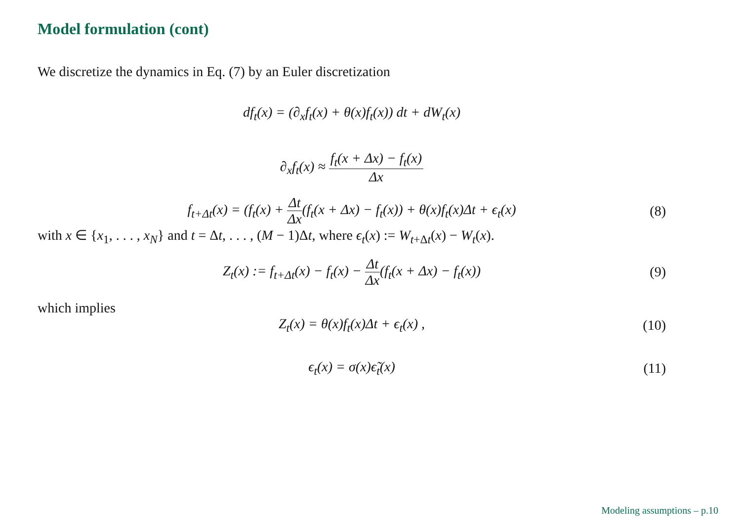Model formulation (cont)
We discretize the dynamics in Eq. (7) by an Euler discretization
df<sub>t</sub>(x) = (∂<sub>x</sub>f<sub>t</sub>(x) + θ(x)f<sub>t</sub>(x)) dt + dW<sub>t</sub>(x)
∂<sub>x</sub>f<sub>t</sub>(x) ≈ f<sub>t</sub>(x + Δx) − f<sub>t</sub>(x) Δx
f<sub>t+Δt</sub>(x) = (f<sub>t</sub>(x) + Δt Δx(f<sub>t</sub>(x + Δx) − f<sub>t</sub>(x)) + θ(x)f<sub>t</sub>(x)Δt + ϵ<sub>t</sub>(x) (8)
with x ∈ {x<sub>1</sub>, . . . , x<sub>N</sub>} and t = Δt, . . . , (M − 1)Δt, where ϵ<sub>t</sub>(x) := W<sub>t+Δt</sub>(x) − W<sub>t</sub>(x).
Z<sub>t</sub>(x) := f<sub>t+Δt</sub>(x) − f<sub>t</sub>(x) − Δt Δx(f<sub>t</sub>(x + Δx) − f<sub>t</sub>(x)) (9)
which implies
Z<sub>t</sub>(x) = θ(x)f<sub>t</sub>(x)Δt + ϵ<sub>t</sub>(x) , (10)
ϵ<sub>t</sub>(x) = σ(x)ϵ̃<sub>t</sub>(x) (11)
Modeling assumptions – p.10